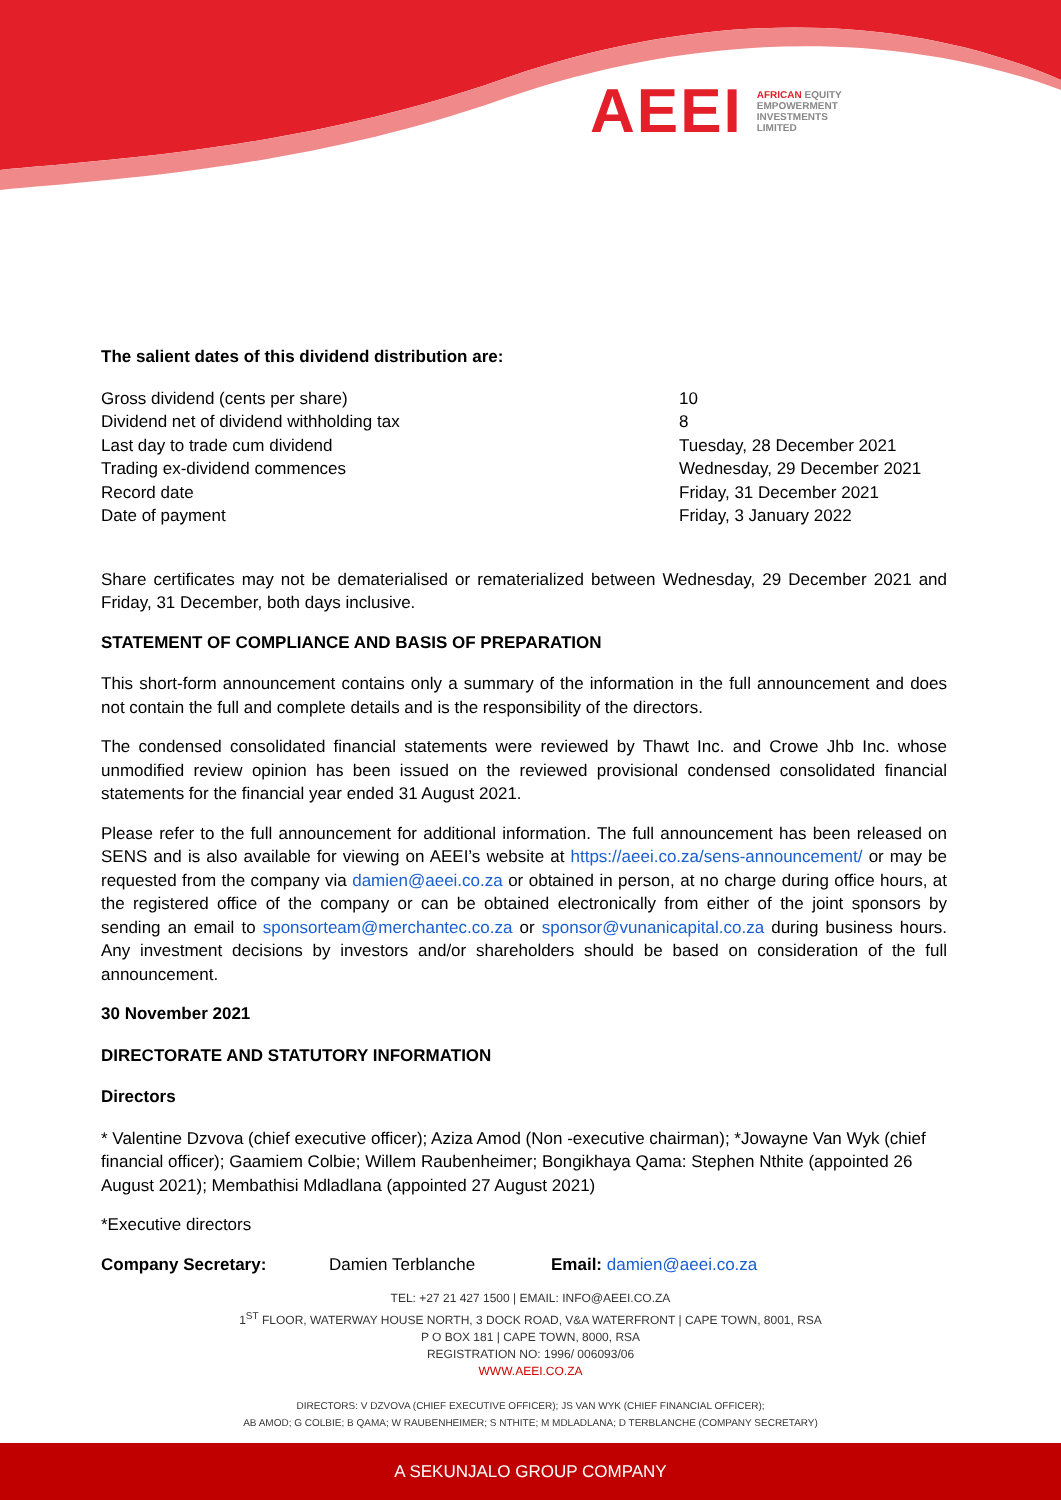AEEI
AFRICAN EQUITY
EMPOWERMENT
INVESTMENTS
LIMITED
The salient dates of this dividend distribution are:
| Gross dividend (cents per share) | 10 |
| Dividend net of dividend withholding tax | 8 |
| Last day to trade cum dividend | Tuesday, 28 December 2021 |
| Trading ex-dividend commences | Wednesday, 29 December 2021 |
| Record date | Friday, 31 December 2021 |
| Date of payment | Friday, 3 January 2022 |
Share certificates may not be dematerialised or rematerialized between Wednesday, 29 December 2021 and Friday, 31 December, both days inclusive.
STATEMENT OF COMPLIANCE AND BASIS OF PREPARATION
This short-form announcement contains only a summary of the information in the full announcement and does not contain the full and complete details and is the responsibility of the directors.
The condensed consolidated financial statements were reviewed by Thawt Inc. and Crowe Jhb Inc. whose unmodified review opinion has been issued on the reviewed provisional condensed consolidated financial statements for the financial year ended 31 August 2021.
Please refer to the full announcement for additional information. The full announcement has been released on SENS and is also available for viewing on AEEI’s website at https://aeei.co.za/sens-announcement/ or may be requested from the company via damien@aeei.co.za or obtained in person, at no charge during office hours, at the registered office of the company or can be obtained electronically from either of the joint sponsors by sending an email to sponsorteam@merchantec.co.za or sponsor@vunanicapital.co.za during business hours. Any investment decisions by investors and/or shareholders should be based on consideration of the full announcement.
30 November 2021
DIRECTORATE AND STATUTORY INFORMATION
Directors
* Valentine Dzvova (chief executive officer); Aziza Amod (Non -executive chairman); *Jowayne Van Wyk (chief financial officer); Gaamiem Colbie; Willem Raubenheimer; Bongikhaya Qama: Stephen Nthite (appointed 26 August 2021); Membathisi Mdladlana (appointed 27 August 2021)
*Executive directors
Company Secretary: Damien Terblanche Email: damien@aeei.co.za
TEL: +27 21 427 1500 | EMAIL: INFO@AEEI.CO.ZA
1<sup>ST</sup> FLOOR, WATERWAY HOUSE NORTH, 3 DOCK ROAD, V&A WATERFRONT | CAPE TOWN, 8001, RSA
P O BOX 181 | CAPE TOWN, 8000, RSA
REGISTRATION NO: 1996/ 006093/06
WWW.AEEI.CO.ZA
DIRECTORS: V DZVOVA (CHIEF EXECUTIVE OFFICER); JS VAN WYK (CHIEF FINANCIAL OFFICER);
AB AMOD; G COLBIE; B QAMA; W RAUBENHEIMER; S NTHITE; M MDLADLANA; D TERBLANCHE (COMPANY SECRETARY)
A SEKUNJALO GROUP COMPANY